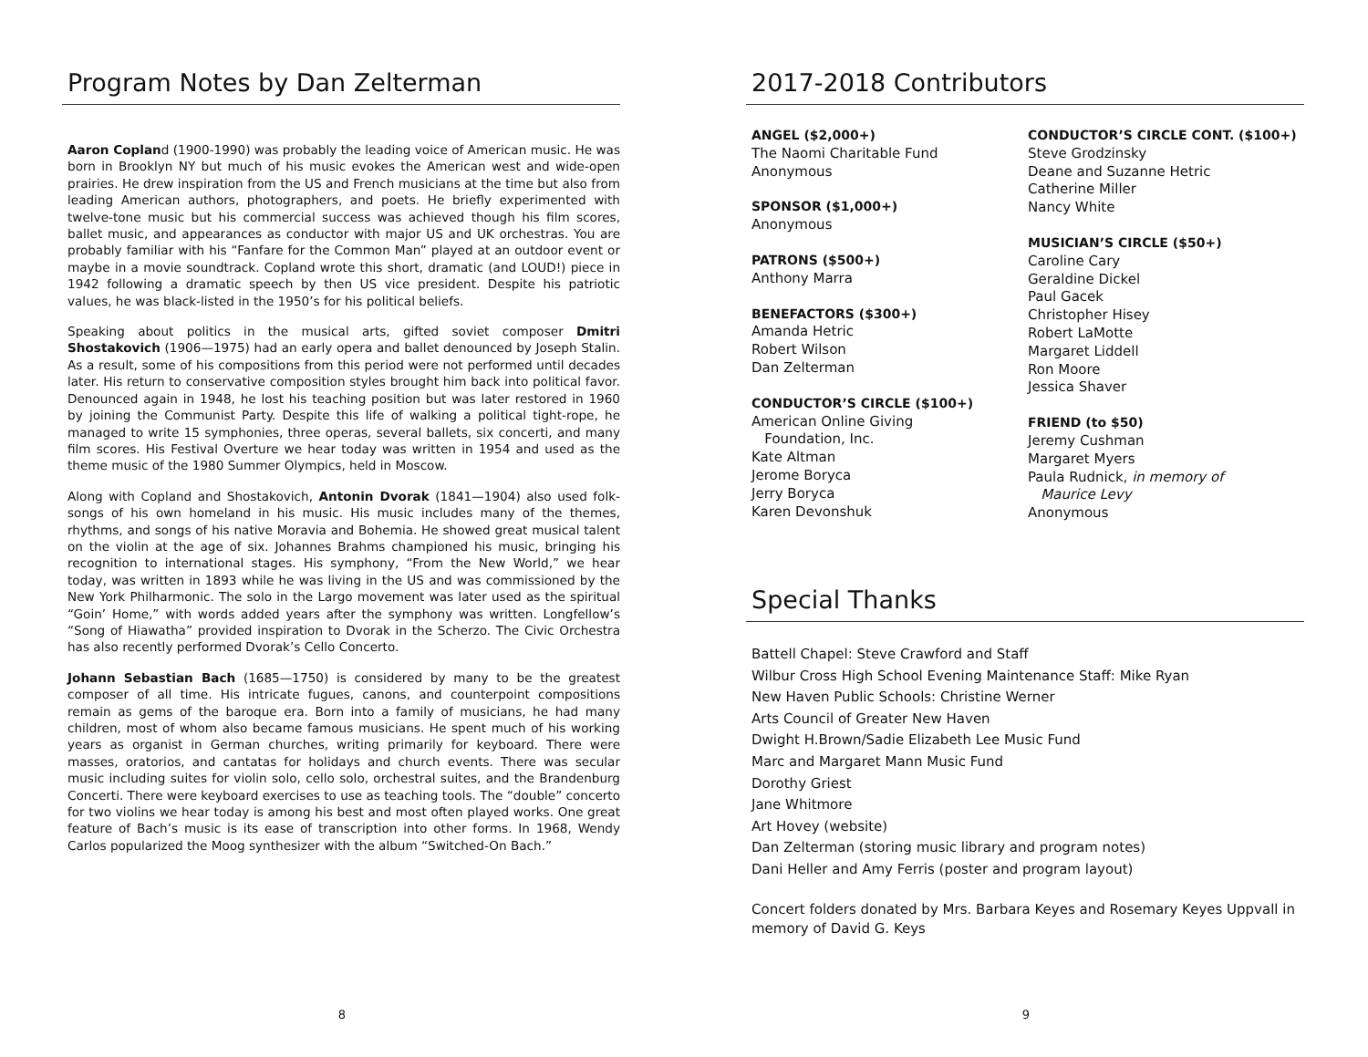Program Notes by Dan Zelterman
Aaron Copland (1900-1990) was probably the leading voice of American music. He was born in Brooklyn NY but much of his music evokes the American west and wide-open prairies. He drew inspiration from the US and French musicians at the time but also from leading American authors, photographers, and poets. He briefly experimented with twelve-tone music but his commercial success was achieved though his film scores, ballet music, and appearances as conductor with major US and UK orchestras. You are probably familiar with his “Fanfare for the Common Man” played at an outdoor event or maybe in a movie soundtrack. Copland wrote this short, dramatic (and LOUD!) piece in 1942 following a dramatic speech by then US vice president. Despite his patriotic values, he was black-listed in the 1950’s for his political beliefs.
Speaking about politics in the musical arts, gifted soviet composer Dmitri Shostakovich (1906—1975) had an early opera and ballet denounced by Joseph Stalin. As a result, some of his compositions from this period were not performed until decades later. His return to conservative composition styles brought him back into political favor. Denounced again in 1948, he lost his teaching position but was later restored in 1960 by joining the Communist Party. Despite this life of walking a political tight-rope, he managed to write 15 symphonies, three operas, several ballets, six concerti, and many film scores. His Festival Overture we hear today was written in 1954 and used as the theme music of the 1980 Summer Olympics, held in Moscow.
Along with Copland and Shostakovich, Antonin Dvorak (1841—1904) also used folk-songs of his own homeland in his music. His music includes many of the themes, rhythms, and songs of his native Moravia and Bohemia. He showed great musical talent on the violin at the age of six. Johannes Brahms championed his music, bringing his recognition to international stages. His symphony, “From the New World,” we hear today, was written in 1893 while he was living in the US and was commissioned by the New York Philharmonic. The solo in the Largo movement was later used as the spiritual “Goin’ Home,” with words added years after the symphony was written. Longfellow’s “Song of Hiawatha” provided inspiration to Dvorak in the Scherzo. The Civic Orchestra has also recently performed Dvorak’s Cello Concerto.
Johann Sebastian Bach (1685—1750) is considered by many to be the greatest composer of all time. His intricate fugues, canons, and counterpoint compositions remain as gems of the baroque era. Born into a family of musicians, he had many children, most of whom also became famous musicians. He spent much of his working years as organist in German churches, writing primarily for keyboard. There were masses, oratorios, and cantatas for holidays and church events. There was secular music including suites for violin solo, cello solo, orchestral suites, and the Brandenburg Concerti. There were keyboard exercises to use as teaching tools. The “double” concerto for two violins we hear today is among his best and most often played works. One great feature of Bach’s music is its ease of transcription into other forms. In 1968, Wendy Carlos popularized the Moog synthesizer with the album “Switched-On Bach.”
8
2017-2018 Contributors
ANGEL ($2,000+)
The Naomi Charitable Fund
Anonymous
SPONSOR ($1,000+)
Anonymous
PATRONS ($500+)
Anthony Marra
BENEFACTORS ($300+)
Amanda Hetric
Robert Wilson
Dan Zelterman
CONDUCTOR’S CIRCLE ($100+)
American Online Giving
Foundation, Inc.
Kate Altman
Jerome Boryca
Jerry Boryca
Karen Devonshuk
CONDUCTOR’S CIRCLE CONT. ($100+)
Steve Grodzinsky
Deane and Suzanne Hetric
Catherine Miller
Nancy White
MUSICIAN’S CIRCLE ($50+)
Caroline Cary
Geraldine Dickel
Paul Gacek
Christopher Hisey
Robert LaMotte
Margaret Liddell
Ron Moore
Jessica Shaver
FRIEND (to $50)
Jeremy Cushman
Margaret Myers
Paula Rudnick, in memory of
Maurice Levy
Anonymous
Special Thanks
Battell Chapel: Steve Crawford and Staff
Wilbur Cross High School Evening Maintenance Staff: Mike Ryan
New Haven Public Schools: Christine Werner
Arts Council of Greater New Haven
Dwight H.Brown/Sadie Elizabeth Lee Music Fund
Marc and Margaret Mann Music Fund
Dorothy Griest
Jane Whitmore
Art Hovey (website)
Dan Zelterman (storing music library and program notes)
Dani Heller and Amy Ferris (poster and program layout)
Concert folders donated by Mrs. Barbara Keyes and Rosemary Keyes Uppvall in memory of David G. Keys
9